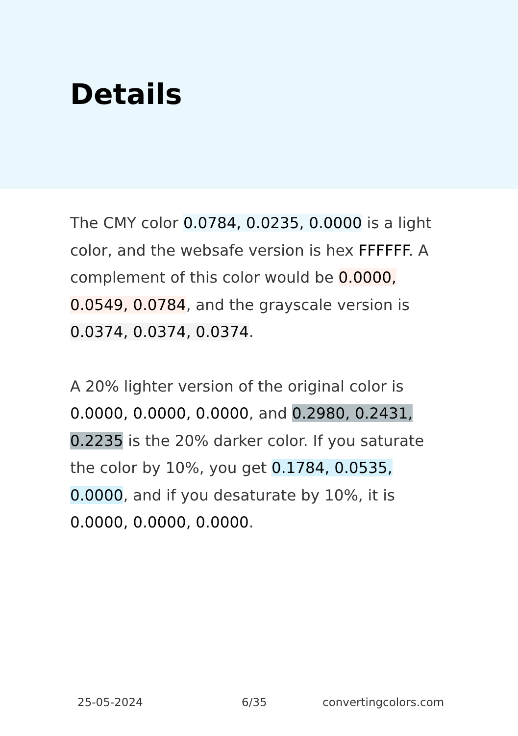Details
The CMY color 0.0784, 0.0235, 0.0000 is a light color, and the websafe version is hex FFFFFF. A complement of this color would be 0.0000, 0.0549, 0.0784, and the grayscale version is 0.0374, 0.0374, 0.0374.
A 20% lighter version of the original color is 0.0000, 0.0000, 0.0000, and 0.2980, 0.2431, 0.2235 is the 20% darker color. If you saturate the color by 10%, you get 0.1784, 0.0535, 0.0000, and if you desaturate by 10%, it is 0.0000, 0.0000, 0.0000.
25-05-2024 6/35 convertingcolors.com